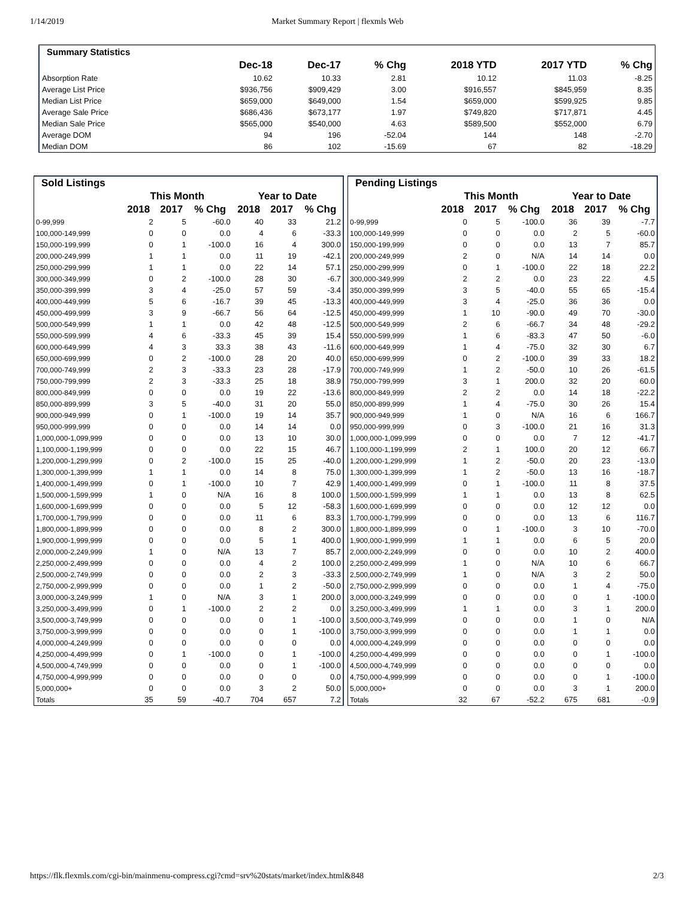1/14/2019 Market Summary Report | flexmls Web
| Summary Statistics | | | | | | |
| --- | --- | --- | --- | --- | --- | --- |
| | Dec-18 | Dec-17 | % Chg | 2018 YTD | 2017 YTD | % Chg |
| Absorption Rate | 10.62 | 10.33 | 2.81 | 10.12 | 11.03 | -8.25 |
| Average List Price | $936,756 | $909,429 | 3.00 | $916,557 | $845,959 | 8.35 |
| Median List Price | $659,000 | $649,000 | 1.54 | $659,000 | $599,925 | 9.85 |
| Average Sale Price | $686,436 | $673,177 | 1.97 | $749,820 | $717,871 | 4.45 |
| Median Sale Price | $565,000 | $540,000 | 4.63 | $589,500 | $552,000 | 6.79 |
| Average DOM | 94 | 196 | -52.04 | 144 | 148 | -2.70 |
| Median DOM | 86 | 102 | -15.69 | 67 | 82 | -18.29 |
| Sold Listings | | | | | | |
| --- | --- | --- | --- | --- | --- | --- |
| | This Month | | | Year to Date | | |
| | 2018 | 2017 | % Chg | 2018 | 2017 | % Chg |
| 0-99,999 | 2 | 5 | -60.0 | 40 | 33 | 21.2 |
| 100,000-149,999 | 0 | 0 | 0.0 | 4 | 6 | -33.3 |
| 150,000-199,999 | 0 | 1 | -100.0 | 16 | 4 | 300.0 |
| 200,000-249,999 | 1 | 1 | 0.0 | 11 | 19 | -42.1 |
| 250,000-299,999 | 1 | 1 | 0.0 | 22 | 14 | 57.1 |
| 300,000-349,999 | 0 | 2 | -100.0 | 28 | 30 | -6.7 |
| 350,000-399,999 | 3 | 4 | -25.0 | 57 | 59 | -3.4 |
| 400,000-449,999 | 5 | 6 | -16.7 | 39 | 45 | -13.3 |
| 450,000-499,999 | 3 | 9 | -66.7 | 56 | 64 | -12.5 |
| 500,000-549,999 | 1 | 1 | 0.0 | 42 | 48 | -12.5 |
| 550,000-599,999 | 4 | 6 | -33.3 | 45 | 39 | 15.4 |
| 600,000-649,999 | 4 | 3 | 33.3 | 38 | 43 | -11.6 |
| 650,000-699,999 | 0 | 2 | -100.0 | 28 | 20 | 40.0 |
| 700,000-749,999 | 2 | 3 | -33.3 | 23 | 28 | -17.9 |
| 750,000-799,999 | 2 | 3 | -33.3 | 25 | 18 | 38.9 |
| 800,000-849,999 | 0 | 0 | 0.0 | 19 | 22 | -13.6 |
| 850,000-899,999 | 3 | 5 | -40.0 | 31 | 20 | 55.0 |
| 900,000-949,999 | 0 | 1 | -100.0 | 19 | 14 | 35.7 |
| 950,000-999,999 | 0 | 0 | 0.0 | 14 | 14 | 0.0 |
| 1,000,000-1,099,999 | 0 | 0 | 0.0 | 13 | 10 | 30.0 |
| 1,100,000-1,199,999 | 0 | 0 | 0.0 | 22 | 15 | 46.7 |
| 1,200,000-1,299,999 | 0 | 2 | -100.0 | 15 | 25 | -40.0 |
| 1,300,000-1,399,999 | 1 | 1 | 0.0 | 14 | 8 | 75.0 |
| 1,400,000-1,499,999 | 0 | 1 | -100.0 | 10 | 7 | 42.9 |
| 1,500,000-1,599,999 | 1 | 0 | N/A | 16 | 8 | 100.0 |
| 1,600,000-1,699,999 | 0 | 0 | 0.0 | 5 | 12 | -58.3 |
| 1,700,000-1,799,999 | 0 | 0 | 0.0 | 11 | 6 | 83.3 |
| 1,800,000-1,899,999 | 0 | 0 | 0.0 | 8 | 2 | 300.0 |
| 1,900,000-1,999,999 | 0 | 0 | 0.0 | 5 | 1 | 400.0 |
| 2,000,000-2,249,999 | 1 | 0 | N/A | 13 | 7 | 85.7 |
| 2,250,000-2,499,999 | 0 | 0 | 0.0 | 4 | 2 | 100.0 |
| 2,500,000-2,749,999 | 0 | 0 | 0.0 | 2 | 3 | -33.3 |
| 2,750,000-2,999,999 | 0 | 0 | 0.0 | 1 | 2 | -50.0 |
| 3,000,000-3,249,999 | 1 | 0 | N/A | 3 | 1 | 200.0 |
| 3,250,000-3,499,999 | 0 | 1 | -100.0 | 2 | 2 | 0.0 |
| 3,500,000-3,749,999 | 0 | 0 | 0.0 | 0 | 1 | -100.0 |
| 3,750,000-3,999,999 | 0 | 0 | 0.0 | 0 | 1 | -100.0 |
| 4,000,000-4,249,999 | 0 | 0 | 0.0 | 0 | 0 | 0.0 |
| 4,250,000-4,499,999 | 0 | 1 | -100.0 | 0 | 1 | -100.0 |
| 4,500,000-4,749,999 | 0 | 0 | 0.0 | 0 | 1 | -100.0 |
| 4,750,000-4,999,999 | 0 | 0 | 0.0 | 0 | 0 | 0.0 |
| 5,000,000+ | 0 | 0 | 0.0 | 3 | 2 | 50.0 |
| Totals | 35 | 59 | -40.7 | 704 | 657 | 7.2 |
| Pending Listings | | | | | | |
| --- | --- | --- | --- | --- | --- | --- |
| | This Month | | | Year to Date | | |
| | 2018 | 2017 | % Chg | 2018 | 2017 | % Chg |
| 0-99,999 | 0 | 5 | -100.0 | 36 | 39 | -7.7 |
| 100,000-149,999 | 0 | 0 | 0.0 | 2 | 5 | -60.0 |
| 150,000-199,999 | 0 | 0 | 0.0 | 13 | 7 | 85.7 |
| 200,000-249,999 | 2 | 0 | N/A | 14 | 14 | 0.0 |
| 250,000-299,999 | 0 | 1 | -100.0 | 22 | 18 | 22.2 |
| 300,000-349,999 | 2 | 2 | 0.0 | 23 | 22 | 4.5 |
| 350,000-399,999 | 3 | 5 | -40.0 | 55 | 65 | -15.4 |
| 400,000-449,999 | 3 | 4 | -25.0 | 36 | 36 | 0.0 |
| 450,000-499,999 | 1 | 10 | -90.0 | 49 | 70 | -30.0 |
| 500,000-549,999 | 2 | 6 | -66.7 | 34 | 48 | -29.2 |
| 550,000-599,999 | 1 | 6 | -83.3 | 47 | 50 | -6.0 |
| 600,000-649,999 | 1 | 4 | -75.0 | 32 | 30 | 6.7 |
| 650,000-699,999 | 0 | 2 | -100.0 | 39 | 33 | 18.2 |
| 700,000-749,999 | 1 | 2 | -50.0 | 10 | 26 | -61.5 |
| 750,000-799,999 | 3 | 1 | 200.0 | 32 | 20 | 60.0 |
| 800,000-849,999 | 2 | 2 | 0.0 | 14 | 18 | -22.2 |
| 850,000-899,999 | 1 | 4 | -75.0 | 30 | 26 | 15.4 |
| 900,000-949,999 | 1 | 0 | N/A | 16 | 6 | 166.7 |
| 950,000-999,999 | 0 | 3 | -100.0 | 21 | 16 | 31.3 |
| 1,000,000-1,099,999 | 0 | 0 | 0.0 | 7 | 12 | -41.7 |
| 1,100,000-1,199,999 | 2 | 1 | 100.0 | 20 | 12 | 66.7 |
| 1,200,000-1,299,999 | 1 | 2 | -50.0 | 20 | 23 | -13.0 |
| 1,300,000-1,399,999 | 1 | 2 | -50.0 | 13 | 16 | -18.7 |
| 1,400,000-1,499,999 | 0 | 1 | -100.0 | 11 | 8 | 37.5 |
| 1,500,000-1,599,999 | 1 | 1 | 0.0 | 13 | 8 | 62.5 |
| 1,600,000-1,699,999 | 0 | 0 | 0.0 | 12 | 12 | 0.0 |
| 1,700,000-1,799,999 | 0 | 0 | 0.0 | 13 | 6 | 116.7 |
| 1,800,000-1,899,999 | 0 | 1 | -100.0 | 3 | 10 | -70.0 |
| 1,900,000-1,999,999 | 1 | 1 | 0.0 | 6 | 5 | 20.0 |
| 2,000,000-2,249,999 | 0 | 0 | 0.0 | 10 | 2 | 400.0 |
| 2,250,000-2,499,999 | 1 | 0 | N/A | 10 | 6 | 66.7 |
| 2,500,000-2,749,999 | 1 | 0 | N/A | 3 | 2 | 50.0 |
| 2,750,000-2,999,999 | 0 | 0 | 0.0 | 1 | 4 | -75.0 |
| 3,000,000-3,249,999 | 0 | 0 | 0.0 | 0 | 1 | -100.0 |
| 3,250,000-3,499,999 | 1 | 1 | 0.0 | 3 | 1 | 200.0 |
| 3,500,000-3,749,999 | 0 | 0 | 0.0 | 1 | 0 | N/A |
| 3,750,000-3,999,999 | 0 | 0 | 0.0 | 1 | 1 | 0.0 |
| 4,000,000-4,249,999 | 0 | 0 | 0.0 | 0 | 0 | 0.0 |
| 4,250,000-4,499,999 | 0 | 0 | 0.0 | 0 | 1 | -100.0 |
| 4,500,000-4,749,999 | 0 | 0 | 0.0 | 0 | 0 | 0.0 |
| 4,750,000-4,999,999 | 0 | 0 | 0.0 | 0 | 1 | -100.0 |
| 5,000,000+ | 0 | 0 | 0.0 | 3 | 1 | 200.0 |
| Totals | 32 | 67 | -52.2 | 675 | 681 | -0.9 |
https://flk.flexmls.com/cgi-bin/mainmenu-compress.cgi?cmd=srv%20stats/market/index.html&848 2/3